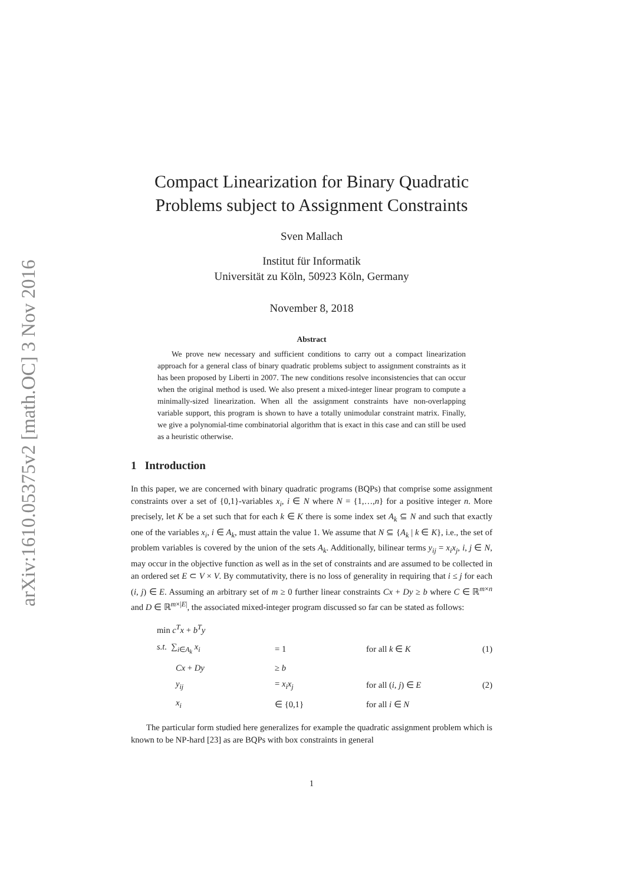arXiv:1610.05375v2 [math.OC] 3 Nov 2016
Compact Linearization for Binary Quadratic
Problems subject to Assignment Constraints
Sven Mallach
Institut für Informatik
Universität zu Köln, 50923 Köln, Germany
November 8, 2018
Abstract
We prove new necessary and sufficient conditions to carry out a compact linearization approach for a general class of binary quadratic problems subject to assignment constraints as it has been proposed by Liberti in 2007. The new conditions resolve inconsistencies that can occur when the original method is used. We also present a mixed-integer linear program to compute a minimally-sized linearization. When all the assignment constraints have non-overlapping variable support, this program is shown to have a totally unimodular constraint matrix. Finally, we give a polynomial-time combinatorial algorithm that is exact in this case and can still be used as a heuristic otherwise.
1 Introduction
In this paper, we are concerned with binary quadratic programs (BQPs) that comprise some assignment constraints over a set of {0,1}-variables x<sub>i</sub>, i ∈ N where N = {1,…,n} for a positive integer n. More precisely, let K be a set such that for each k ∈ K there is some index set A<sub>k</sub> ⊆ N and such that exactly one of the variables x<sub>i</sub>, i ∈ A<sub>k</sub>, must attain the value 1. We assume that N ⊆ {A<sub>k</sub> | k ∈ K}, i.e., the set of problem variables is covered by the union of the sets A<sub>k</sub>. Additionally, bilinear terms y<sub>ij</sub> = x<sub>i</sub>x<sub>j</sub>, i, j ∈ N, may occur in the objective function as well as in the set of constraints and are assumed to be collected in an ordered set E ⊂ V × V. By commutativity, there is no loss of generality in requiring that i ≤ j for each (i, j) ∈ E. Assuming an arbitrary set of m ≥ 0 further linear constraints Cx + Dy ≥ b where C ∈ ℝ<sup>m×n</sup> and D ∈ ℝ<sup>m×|E|</sup>, the associated mixed-integer program discussed so far can be stated as follows:
| min c<sup>T</sup>x + b<sup>T</sup>y | | | |
| s.t. ∑<sub>i∈A<sub>k</sub></sub> x<sub>i</sub> | = 1 | for all k ∈ K | (1) |
| Cx + Dy | ≥ b | | |
| y<sub>ij</sub> | = x<sub>i</sub>x<sub>j</sub> | for all ( i , j ) ∈ E | (2) |
| x<sub>i</sub> | ∈ {0,1} | for all i ∈ N | |
The particular form studied here generalizes for example the quadratic assignment problem which is known to be NP-hard [23] as are BQPs with box constraints in general
1